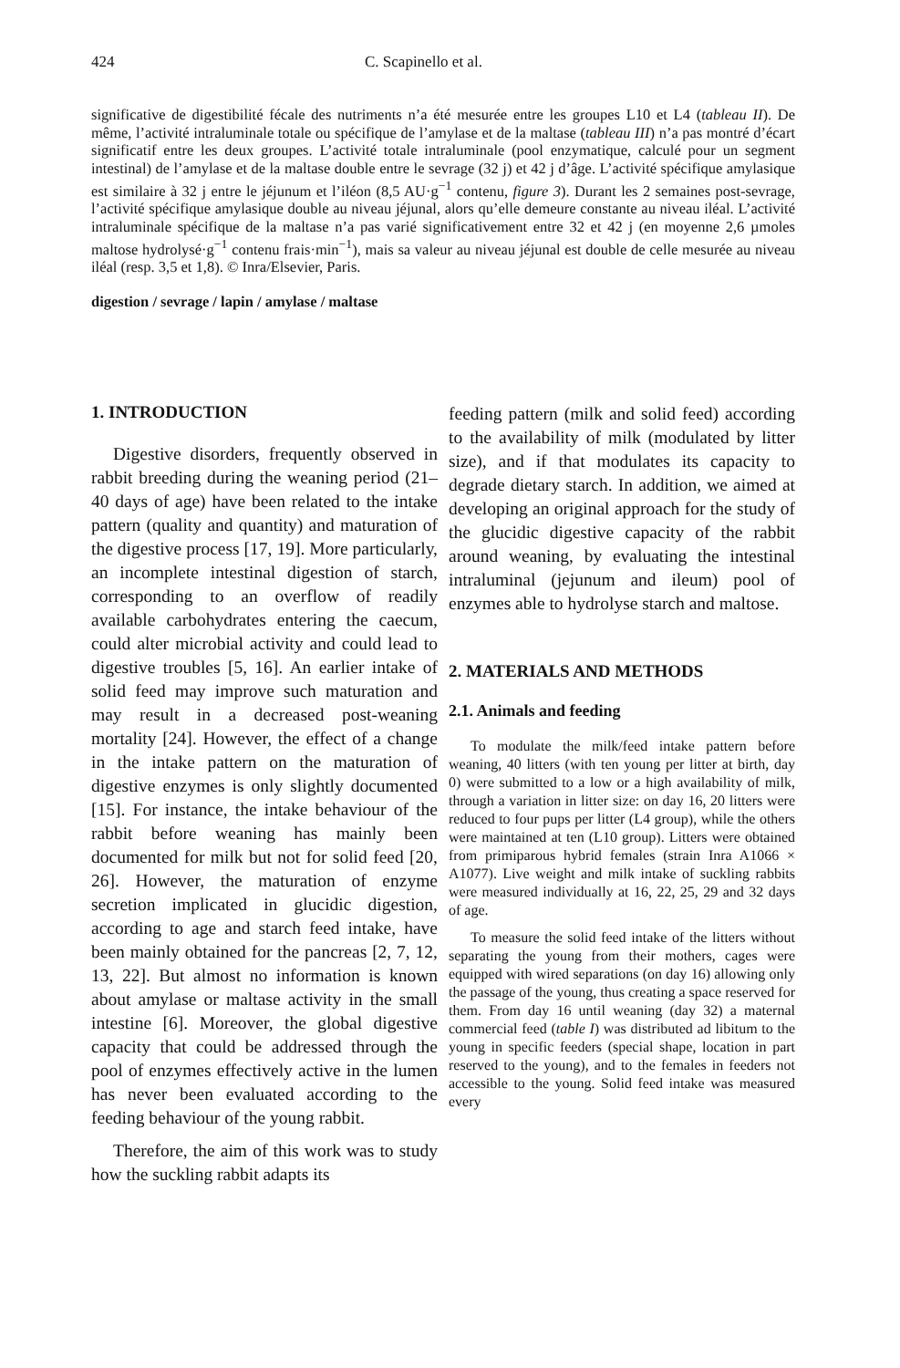424 C. Scapinello et al.
significative de digestibilité fécale des nutriments n’a été mesurée entre les groupes L10 et L4 (tableau II). De même, l’activité intraluminale totale ou spécifique de l’amylase et de la maltase (tableau III) n’a pas montré d’écart significatif entre les deux groupes. L’activité totale intraluminale (pool enzymatique, calculé pour un segment intestinal) de l’amylase et de la maltase double entre le sevrage (32 j) et 42 j d’âge. L’activité spécifique amylasique est similaire à 32 j entre le jéjunum et l’iléon (8,5 AU·g<sup>−1</sup> contenu, figure 3). Durant les 2 semaines post-sevrage, l’activité spécifique amylasique double au niveau jéjunal, alors qu’elle demeure constante au niveau iléal. L’activité intraluminale spécifique de la maltase n’a pas varié significativement entre 32 et 42 j (en moyenne 2,6 µmoles maltose hydrolysé·g<sup>−1</sup> contenu frais·min<sup>−1</sup>), mais sa valeur au niveau jéjunal est double de celle mesurée au niveau iléal (resp. 3,5 et 1,8). © Inra/Elsevier, Paris.
digestion / sevrage / lapin / amylase / maltase
1. INTRODUCTION
Digestive disorders, frequently observed in rabbit breeding during the weaning period (21–40 days of age) have been related to the intake pattern (quality and quantity) and maturation of the digestive process [17, 19]. More particularly, an incomplete intestinal digestion of starch, corresponding to an overflow of readily available carbohydrates entering the caecum, could alter microbial activity and could lead to digestive troubles [5, 16]. An earlier intake of solid feed may improve such maturation and may result in a decreased post-weaning mortality [24]. However, the effect of a change in the intake pattern on the maturation of digestive enzymes is only slightly documented [15]. For instance, the intake behaviour of the rabbit before weaning has mainly been documented for milk but not for solid feed [20, 26]. However, the maturation of enzyme secretion implicated in glucidic digestion, according to age and starch feed intake, have been mainly obtained for the pancreas [2, 7, 12, 13, 22]. But almost no information is known about amylase or maltase activity in the small intestine [6]. Moreover, the global digestive capacity that could be addressed through the pool of enzymes effectively active in the lumen has never been evaluated according to the feeding behaviour of the young rabbit.
Therefore, the aim of this work was to study how the suckling rabbit adapts its
feeding pattern (milk and solid feed) according to the availability of milk (modulated by litter size), and if that modulates its capacity to degrade dietary starch. In addition, we aimed at developing an original approach for the study of the glucidic digestive capacity of the rabbit around weaning, by evaluating the intestinal intraluminal (jejunum and ileum) pool of enzymes able to hydrolyse starch and maltose.
2. MATERIALS AND METHODS
2.1. Animals and feeding
To modulate the milk/feed intake pattern before weaning, 40 litters (with ten young per litter at birth, day 0) were submitted to a low or a high availability of milk, through a variation in litter size: on day 16, 20 litters were reduced to four pups per litter (L4 group), while the others were maintained at ten (L10 group). Litters were obtained from primiparous hybrid females (strain Inra A1066 × A1077). Live weight and milk intake of suckling rabbits were measured individually at 16, 22, 25, 29 and 32 days of age.
To measure the solid feed intake of the litters without separating the young from their mothers, cages were equipped with wired separations (on day 16) allowing only the passage of the young, thus creating a space reserved for them. From day 16 until weaning (day 32) a maternal commercial feed (table I) was distributed ad libitum to the young in specific feeders (special shape, location in part reserved to the young), and to the females in feeders not accessible to the young. Solid feed intake was measured every